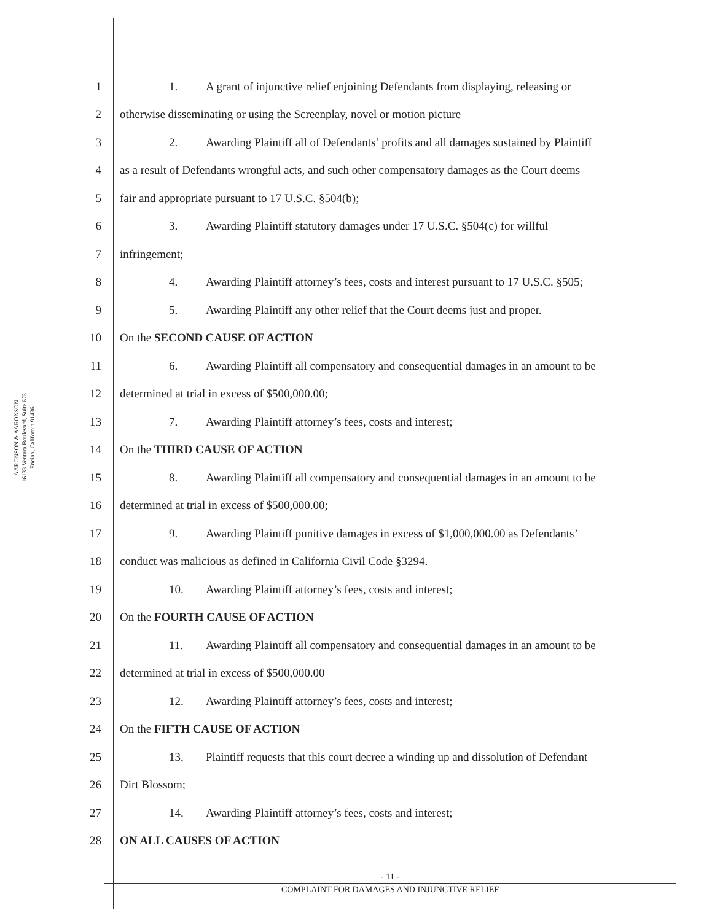AARONSON & AARONSON
16133 Ventura Boulevard, Suite 675
Encino, California 91436
1 1. A grant of injunctive relief enjoining Defendants from displaying, releasing or
2 otherwise disseminating or using the Screenplay, novel or motion picture
3 2. Awarding Plaintiff all of Defendants’ profits and all damages sustained by Plaintiff
4 as a result of Defendants wrongful acts, and such other compensatory damages as the Court deems
5 fair and appropriate pursuant to 17 U.S.C. §504(b);
6 3. Awarding Plaintiff statutory damages under 17 U.S.C. §504(c) for willful
7 infringement;
8 4. Awarding Plaintiff attorney’s fees, costs and interest pursuant to 17 U.S.C. §505;
9 5. Awarding Plaintiff any other relief that the Court deems just and proper.
10 On the SECOND CAUSE OF ACTION
11 6. Awarding Plaintiff all compensatory and consequential damages in an amount to be
12 determined at trial in excess of $500,000.00;
13 7. Awarding Plaintiff attorney’s fees, costs and interest;
14 On the THIRD CAUSE OF ACTION
15 8. Awarding Plaintiff all compensatory and consequential damages in an amount to be
16 determined at trial in excess of $500,000.00;
17 9. Awarding Plaintiff punitive damages in excess of $1,000,000.00 as Defendants’
18 conduct was malicious as defined in California Civil Code §3294.
19 10. Awarding Plaintiff attorney’s fees, costs and interest;
20 On the FOURTH CAUSE OF ACTION
21 11. Awarding Plaintiff all compensatory and consequential damages in an amount to be
22 determined at trial in excess of $500,000.00
23 12. Awarding Plaintiff attorney’s fees, costs and interest;
24 On the FIFTH CAUSE OF ACTION
25 13. Plaintiff requests that this court decree a winding up and dissolution of Defendant
26 Dirt Blossom;
27 14. Awarding Plaintiff attorney’s fees, costs and interest;
28 ON ALL CAUSES OF ACTION
- 11 -
COMPLAINT FOR DAMAGES AND INJUNCTIVE RELIEF